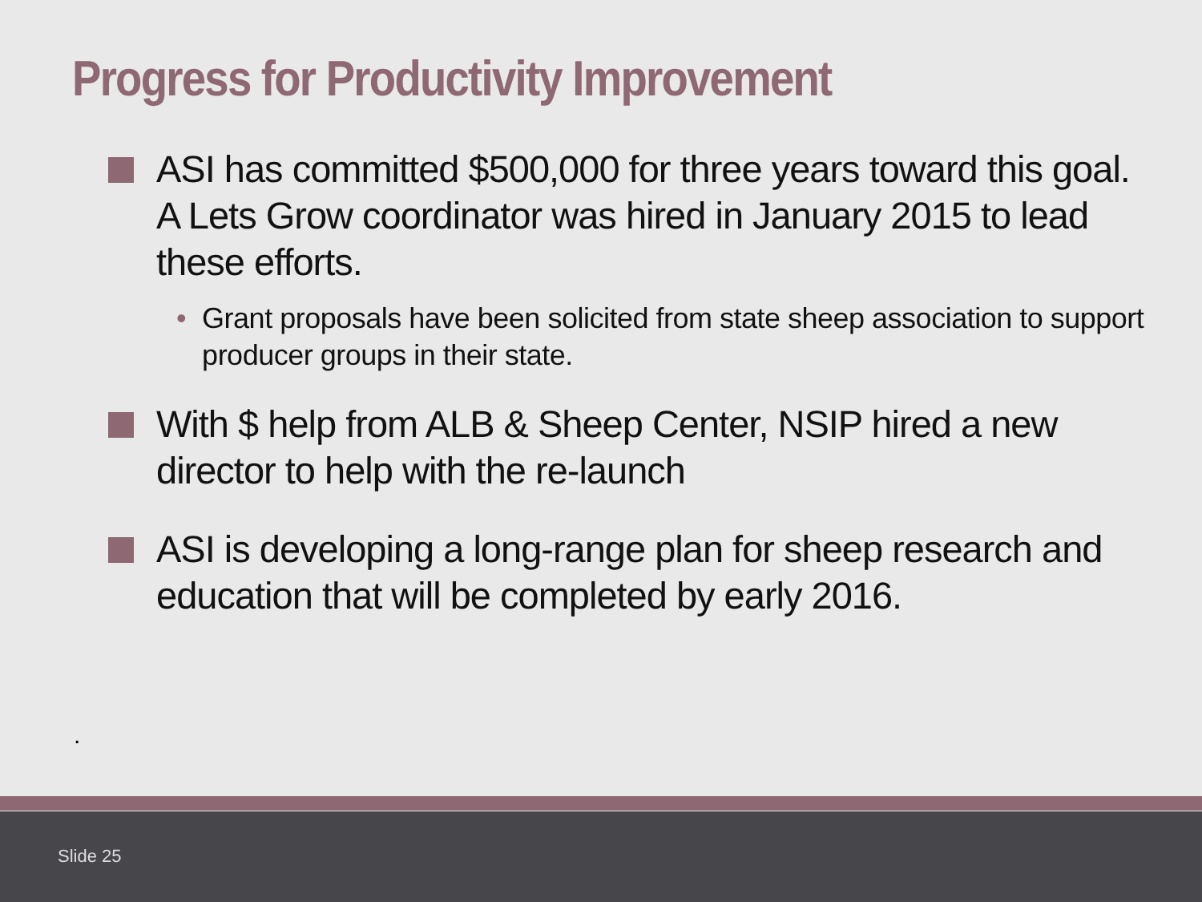Progress for Productivity Improvement
ASI has committed $500,000 for three years toward this goal. A Lets Grow coordinator was hired in January 2015 to lead these efforts.
• Grant proposals have been solicited from state sheep association to support producer groups in their state.
With $ help from ALB & Sheep Center, NSIP hired a new director to help with the re-launch
ASI is developing a long-range plan for sheep research and education that will be completed by early 2016.
.
Slide 25